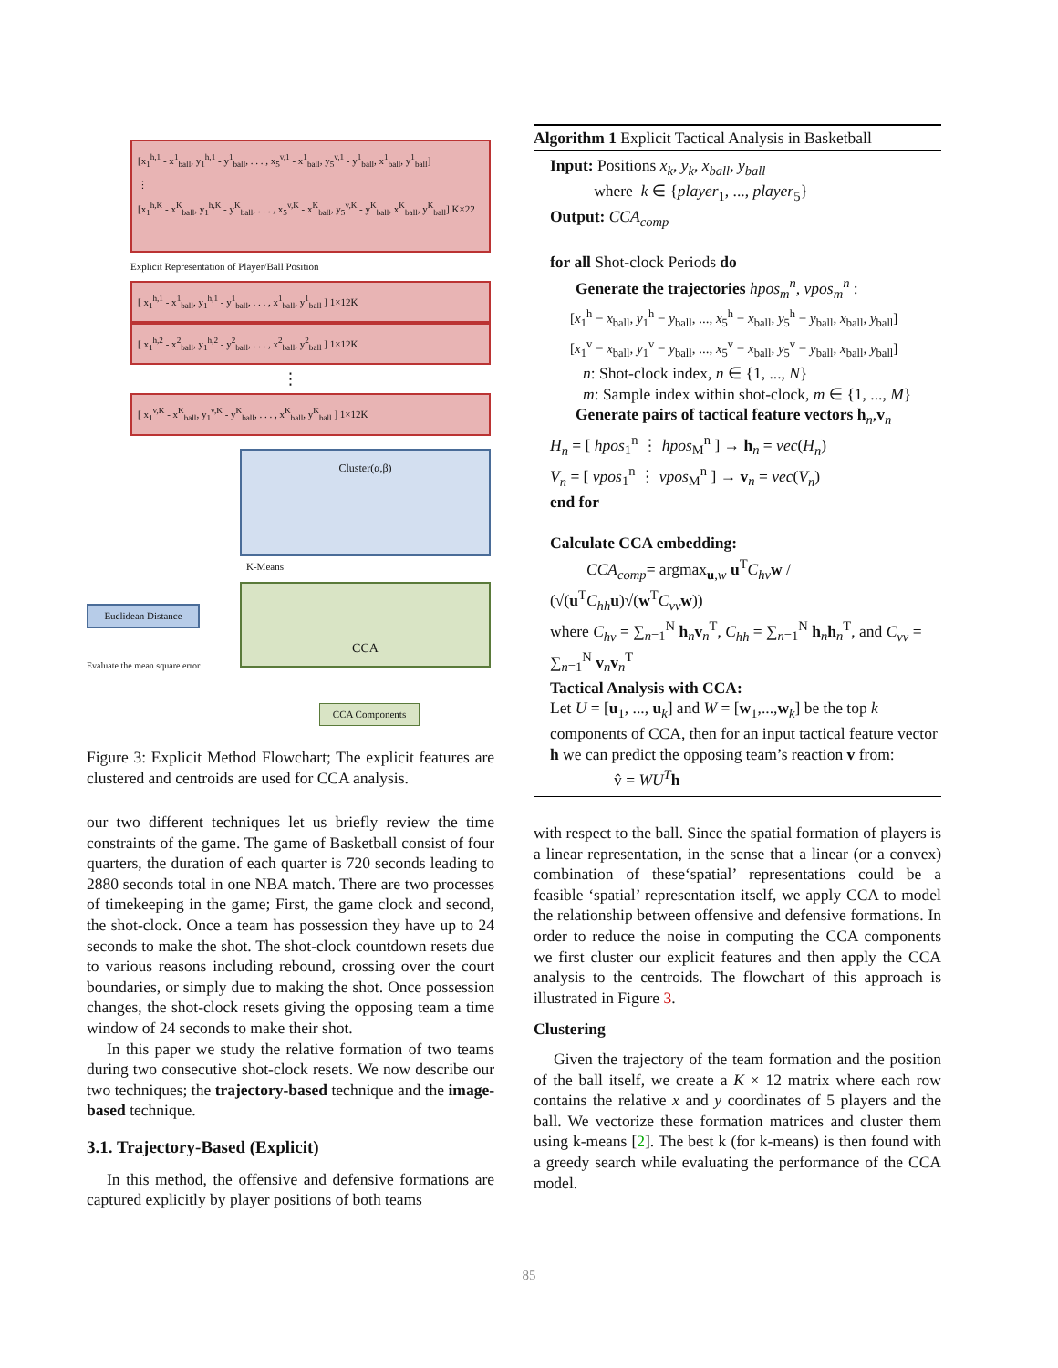[x<sub>1</sub><sup>h,1</sup> - x<sup>1</sup><sub>ball</sub>, y<sub>1</sub><sup>h,1</sup> - y<sup>1</sup><sub>ball</sub>, . . . , x<sub>5</sub><sup>v,1</sup> - x<sup>1</sup><sub>ball</sub>, y<sub>5</sub><sup>v,1</sup> - y<sup>1</sup><sub>ball</sub>, x<sup>1</sup><sub>ball</sub>, y<sup>1</sup><sub>ball</sub>]
⋮
[x<sub>1</sub><sup>h,K</sup> - x<sup>K</sup><sub>ball</sub>, y<sub>1</sub><sup>h,K</sup> - y<sup>K</sup><sub>ball</sub>, . . . , x<sub>5</sub><sup>v,K</sup> - x<sup>K</sup><sub>ball</sub>, y<sub>5</sub><sup>v,K</sup> - y<sup>K</sup><sub>ball</sub>, x<sup>K</sup><sub>ball</sub>, y<sup>K</sup><sub>ball</sub>] K×22
Explicit Representation of Player/Ball Position
[ x<sub>1</sub><sup>h,1</sup> - x<sup>1</sup><sub>ball</sub>, y<sub>1</sub><sup>h,1</sup> - y<sup>1</sup><sub>ball</sub>, . . . , x<sup>1</sup><sub>ball</sub>, y<sup>1</sup><sub>ball</sub> ] 1×12K
[ x<sub>1</sub><sup>h,2</sup> - x<sup>2</sup><sub>ball</sub>, y<sub>1</sub><sup>h,2</sup> - y<sup>2</sup><sub>ball</sub>, . . . , x<sup>2</sup><sub>ball</sub>, y<sup>2</sup><sub>ball</sub> ] 1×12K
⋮
[ x<sub>1</sub><sup>v,K</sup> - x<sup>K</sup><sub>ball</sub>, y<sub>1</sub><sup>v,K</sup> - y<sup>K</sup><sub>ball</sub>, . . . , x<sup>K</sup><sub>ball</sub>, y<sup>K</sup><sub>ball</sub> ] 1×12K
Cluster(α,β)
K-Means
Euclidean Distance
Evaluate the mean square error
CCA
CCA Components
Figure 3: Explicit Method Flowchart; The explicit features are clustered and centroids are used for CCA analysis.
our two different techniques let us briefly review the time constraints of the game. The game of Basketball consist of four quarters, the duration of each quarter is 720 seconds leading to 2880 seconds total in one NBA match. There are two processes of timekeeping in the game; First, the game clock and second, the shot-clock. Once a team has possession they have up to 24 seconds to make the shot. The shot-clock countdown resets due to various reasons including rebound, crossing over the court boundaries, or simply due to making the shot. Once possession changes, the shot-clock resets giving the opposing team a time window of 24 seconds to make their shot.
In this paper we study the relative formation of two teams during two consecutive shot-clock resets. We now describe our two techniques; the trajectory-based technique and the image-based technique.
3.1. Trajectory-Based (Explicit)
In this method, the offensive and defensive formations are captured explicitly by player positions of both teams
Algorithm 1 Explicit Tactical Analysis in Basketball
Input: Positions x<sub>k</sub>, y<sub>k</sub>, x<sub>ball</sub>, y<sub>ball</sub>
where k ∈ {player<sub>1</sub>, ..., player<sub>5</sub>}
Output: CCA<sub>comp</sub>
for all Shot-clock Periods do
Generate the trajectories hpos<sub>m</sub><sup>n</sup>, vpos<sub>m</sub><sup>n</sup> :
[x<sub>1</sub><sup>h</sup> − x<sub>ball</sub>, y<sub>1</sub><sup>h</sup> − y<sub>ball</sub>, ..., x<sub>5</sub><sup>h</sup> − x<sub>ball</sub>, y<sub>5</sub><sup>h</sup> − y<sub>ball</sub>, x<sub>ball</sub>, y<sub>ball</sub>]
[x<sub>1</sub><sup>v</sup> − x<sub>ball</sub>, y<sub>1</sub><sup>v</sup> − y<sub>ball</sub>, ..., x<sub>5</sub><sup>v</sup> − x<sub>ball</sub>, y<sub>5</sub><sup>v</sup> − y<sub>ball</sub>, x<sub>ball</sub>, y<sub>ball</sub>]
n: Shot-clock index, n ∈ {1, ..., N}
m: Sample index within shot-clock, m ∈ {1, ..., M}
Generate pairs of tactical feature vectors h<sub>n</sub>,v<sub>n</sub>
H<sub>n</sub> = [ hpos<sub>1</sub><sup>n</sup> ⋮ hpos<sub>M</sub><sup>n</sup> ] → h<sub>n</sub> = vec(H<sub>n</sub>)
V<sub>n</sub> = [ vpos<sub>1</sub><sup>n</sup> ⋮ vpos<sub>M</sub><sup>n</sup> ] → v<sub>n</sub> = vec(V<sub>n</sub>)
end for
Calculate CCA embedding:
CCA<sub>comp</sub>= argmax<sub>u,w</sub> u<sup>T</sup>C<sub>hv</sub> w / (√(u<sup>T</sup>C<sub>hh</sub> u)√(w<sup>T</sup>C<sub>vv</sub> w))
where C<sub>hv</sub> = ∑<sub>n=1</sub><sup>N</sup> h<sub>n</sub>v<sub>n</sub><sup>T</sup>, C<sub>hh</sub> = ∑<sub>n=1</sub><sup>N</sup> h<sub>n</sub>h<sub>n</sub><sup>T</sup>, and C<sub>vv</sub> = ∑<sub>n=1</sub><sup>N</sup> v<sub>n</sub>v<sub>n</sub><sup>T</sup>
Tactical Analysis with CCA:
Let U = [u<sub>1</sub>, ..., u<sub>k</sub>] and W = [w<sub>1</sub>,...,w<sub>k</sub>] be the top k components of CCA, then for an input tactical feature vector h we can predict the opposing team’s reaction v from: v̂ = WU<sup>T</sup> h
with respect to the ball. Since the spatial formation of players is a linear representation, in the sense that a linear (or a convex) combination of these‘spatial’ representations could be a feasible ‘spatial’ representation itself, we apply CCA to model the relationship between offensive and defensive formations. In order to reduce the noise in computing the CCA components we first cluster our explicit features and then apply the CCA analysis to the centroids. The flowchart of this approach is illustrated in Figure 3.
Clustering
Given the trajectory of the team formation and the position of the ball itself, we create a K × 12 matrix where each row contains the relative x and y coordinates of 5 players and the ball. We vectorize these formation matrices and cluster them using k-means [2]. The best k (for k-means) is then found with a greedy search while evaluating the performance of the CCA model.
85